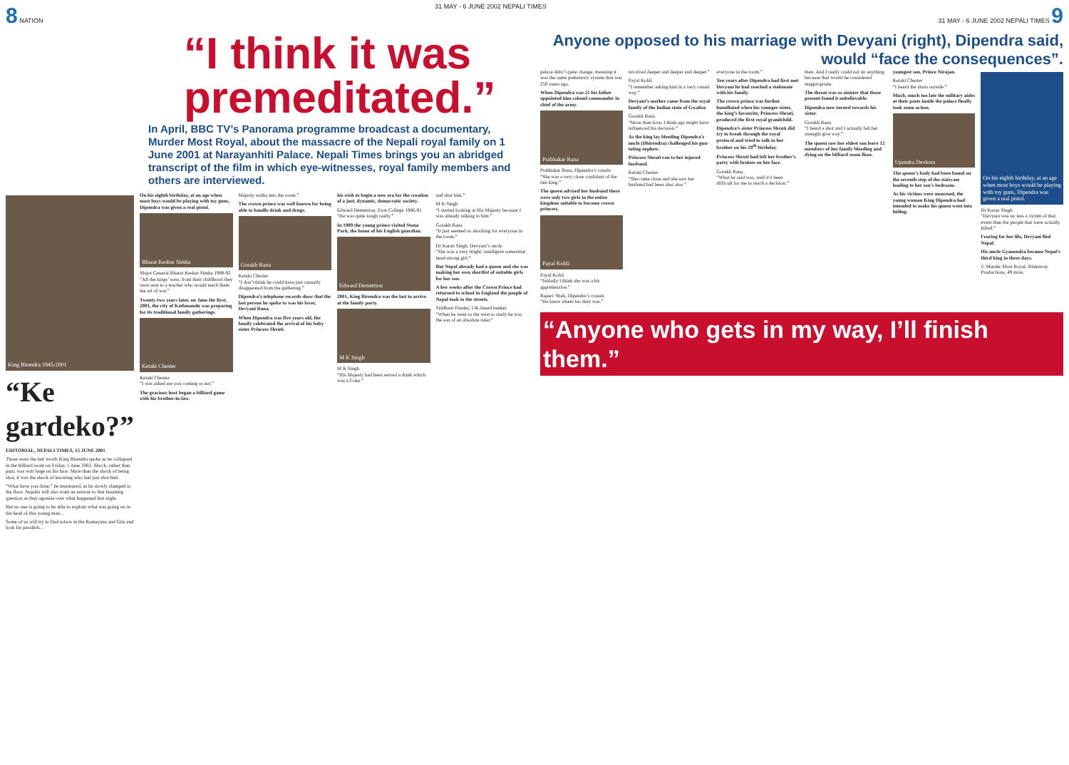8 NATION 31 MAY - 6 JUNE 2002 NEPALI TIMES 31 MAY - 6 JUNE 2002 NEPALI TIMES 9
“I think it was premeditated.”
In April, BBC TV’s Panorama programme broadcast a documentary, Murder Most Royal, about the massacre of the Nepali royal family on 1 June 2001 at Narayanhiti Palace. Nepali Times brings you an abridged transcript of the film in which eye-witnesses, royal family members and others are interviewed.
King Birendra 1945-2001
“Ke gardeko?”
EDITORIAL, NEPALI TIMES, 15 JUNE 2001
Those were the last words King Birendra spoke as he collapsed in the billiard room on Friday, 1 June 2002. Shock, rather than pain, was writ large on his face. More than the shock of being shot, it was the shock of knowing who had just shot him.
“What have you done,” he murmured, as he slowly slumped to the floor. Nepalis will also want an answer to that haunting question as they agonise over what happened that night.
But no one is going to be able to explain what was going on in the head of this young man...
Some of us will try to find solace in the Ramayana and Gita and look for parallels...
On his eighth birthday, at an age when most boys would be playing with toy guns, Dipendra was given a real pistol.
Bharat Keshar Simha
Major General Bharat Keshar Simha 1988-92
“All the kings’ sons, from their childhood they were sent to a teacher who would teach them the art of war.”
Twenty-two years later, on June the first, 2001, the city of Kathmandu was preparing for its traditional family gatherings.
Ketaki Chester
Ketaki Chester
“I was asked are you coming or not.”
The gracious host began a billiard game with his brother-in-law.
Majesty walks into the room.”
The crown prince was well known for being able to handle drink and drugs.
Gorakh Rana
Ketaki Chester
“I don’t think he could have just casually disappeared from the gathering.”
Dipendra’s telephone records show that the last person he spoke to was his lover, Devyani Rana.
When Dipendra was five years old, the family celebrated the arrival of his baby sister Princess Shruti.
his wish to begin a new era for the creation of a just, dynamic, democratic society.
Edward Demetriou, Eton College 1986-91
“He was quite tough really.”
In 1989 the young prince visited Stona Park, the home of his English guardian.
Edward Demetriou
2001, King Birendra was the last to arrive at the family party.
M K Singh
M K Singh
“His Majesty had been served a drink which was a Coke.”
and shot him.”
M K Singh
“I started looking at His Majesty because I was already talking to him.”
Gorakh Rana
“It just seemed so shocking for everyone in the room.”
Dr Karan Singh, Devyani’s uncle
“She was a very bright, intelligent somewhat head-strong girl.”
But Nepal already had a queen and she was making her own shortlist of suitable girls for her son.
A few weeks after the Crown Prince had returned to school in England the people of Nepal took to the streets.
Siddhant Pandey, UK-based banker
“When he went to the west to study he was the son of an absolute ruler.”
Anyone opposed to his marriage with Devyani (right), Dipendra said, would “face the consequences”.
palace didn’t quite change, meaning it was the same prehistoric system that was 250 years ago.
When Dipendra was 21 his father appointed him colonel commander in chief of the army.
Prabhakar Rana
Prabhakar Rana, Dipendra’s cousin
“She was a very close confidant of the late king.”
The queen advised her husband there were only two girls in the entire kingdom suitable to become crown princess.
Payal Kohli
Payal Kohli
“Initially I think she was a bit apprehensive.”
Rajeev Shah, Dipendra’s cousin
“He knew where his duty was.”
involved deeper and deeper and deeper.”
Payal Kohli
“I remember asking him in a very casual way.”
Devyani’s mother came from the royal family of the Indian state of Gwalior.
Gorakh Rana
“More than love, I think ego might have influenced his decision.”
As the king lay bleeding Dipendra’s uncle (Dhirendra) challenged his gun-toting nephew.
Princess Shruti ran to her injured husband.
Ketaki Chester
“She came close and she saw her husband had been shot also.”
everyone in the room.”
Ten years after Dipendra had first met Devyani he had reached a stalemate with his family.
The crown prince was further humiliated when his younger sister, the king’s favourite, Princess Shruti, produced the first royal grandchild.
Dipendra’s sister Princess Shruti did try to break through the royal protocol and tried to talk to her brother on his 29<sup>th</sup> birthday.
Princess Shruti had left her brother’s party with bruises on her face.
Gorakh Rana
“What he said was, well it’s been difficult for me to reach a decision.”
then. And I really could not do anything because that would be considered inappropriate.
The threat was so sinister that those present found it unbelievable.
Dipendra now turned towards his sister.
Gorakh Rana
“I heard a shot and I actually felt her strength give way.”
The queen saw her eldest son leave 12 members of her family bleeding and dying on the billiard room floor.
youngest son, Prince Nirajan.
Ketaki Chester
“I heard the shots outside.”
Much, much too late the military aides at their posts inside the palace finally took some action.
Upendra Devkota
The queen’s body had been found on the seventh step of the staircase leading to her son’s bedroom.
As his victims were mourned, the young woman King Dipendra had intended to make his queen went into hiding.
On his eighth birthday, at an age when most boys would be playing with toy guns, Dipendra was given a real pistol.
Dr Karan Singh
“Devyani was no less a victim of that event than the people that were actually killed.”
Fearing for her life, Devyani fled Nepal.
His uncle Gyanendra became Nepal’s third king in three days.
© Murder Most Royal, Blakeway Productions, 49 mins
“Anyone who gets in my way, I’ll finish them.”